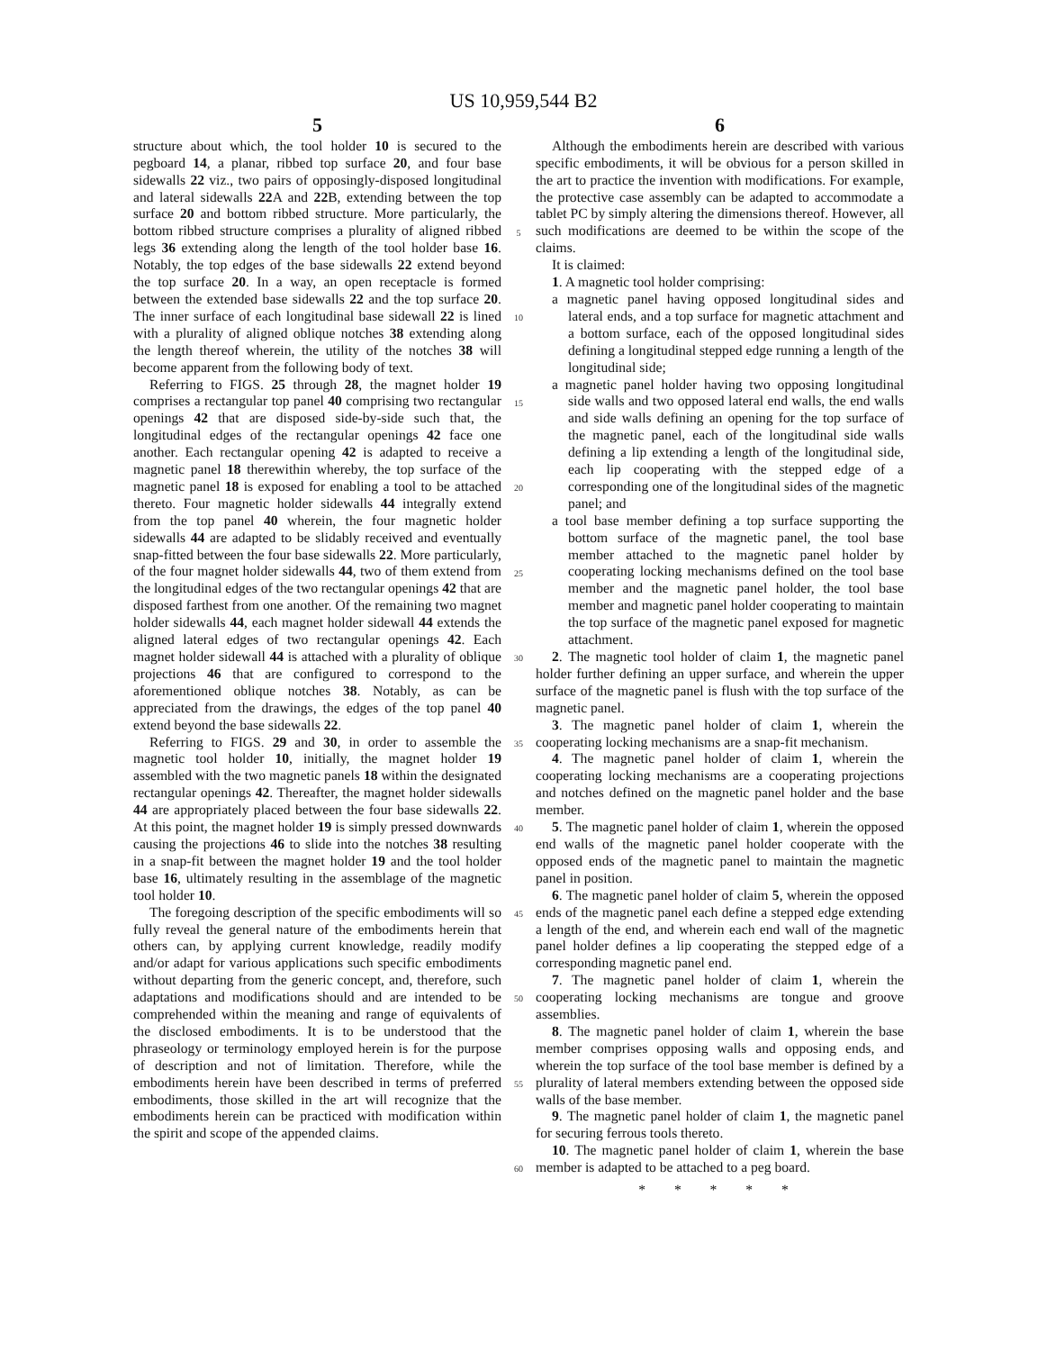US 10,959,544 B2
5
structure about which, the tool holder 10 is secured to the pegboard 14, a planar, ribbed top surface 20, and four base sidewalls 22 viz., two pairs of opposingly-disposed longitudinal and lateral sidewalls 22 A and 22 B, extending between the top surface 20 and bottom ribbed structure. More particularly, the bottom ribbed structure comprises a plurality of aligned ribbed legs 36 extending along the length of the tool holder base 16. Notably, the top edges of the base sidewalls 22 extend beyond the top surface 20. In a way, an open receptacle is formed between the extended base sidewalls 22 and the top surface 20. The inner surface of each longitudinal base sidewall 22 is lined with a plurality of aligned oblique notches 38 extending along the length thereof wherein, the utility of the notches 38 will become apparent from the following body of text.
Referring to FIGS. 25 through 28, the magnet holder 19 comprises a rectangular top panel 40 comprising two rectangular openings 42 that are disposed side-by-side such that, the longitudinal edges of the rectangular openings 42 face one another. Each rectangular opening 42 is adapted to receive a magnetic panel 18 therewithin whereby, the top surface of the magnetic panel 18 is exposed for enabling a tool to be attached thereto. Four magnetic holder sidewalls 44 integrally extend from the top panel 40 wherein, the four magnetic holder sidewalls 44 are adapted to be slidably received and eventually snap-fitted between the four base sidewalls 22. More particularly, of the four magnet holder sidewalls 44, two of them extend from the longitudinal edges of the two rectangular openings 42 that are disposed farthest from one another. Of the remaining two magnet holder sidewalls 44, each magnet holder sidewall 44 extends the aligned lateral edges of two rectangular openings 42. Each magnet holder sidewall 44 is attached with a plurality of oblique projections 46 that are configured to correspond to the aforementioned oblique notches 38. Notably, as can be appreciated from the drawings, the edges of the top panel 40 extend beyond the base sidewalls 22.
Referring to FIGS. 29 and 30, in order to assemble the magnetic tool holder 10, initially, the magnet holder 19 assembled with the two magnetic panels 18 within the designated rectangular openings 42. Thereafter, the magnet holder sidewalls 44 are appropriately placed between the four base sidewalls 22. At this point, the magnet holder 19 is simply pressed downwards causing the projections 46 to slide into the notches 38 resulting in a snap-fit between the magnet holder 19 and the tool holder base 16, ultimately resulting in the assemblage of the magnetic tool holder 10.
The foregoing description of the specific embodiments will so fully reveal the general nature of the embodiments herein that others can, by applying current knowledge, readily modify and/or adapt for various applications such specific embodiments without departing from the generic concept, and, therefore, such adaptations and modifications should and are intended to be comprehended within the meaning and range of equivalents of the disclosed embodiments. It is to be understood that the phraseology or terminology employed herein is for the purpose of description and not of limitation. Therefore, while the embodiments herein have been described in terms of preferred embodiments, those skilled in the art will recognize that the embodiments herein can be practiced with modification within the spirit and scope of the appended claims.
5
10
15
20
25
30
35
40
45
50
55
60
6
Although the embodiments herein are described with various specific embodiments, it will be obvious for a person skilled in the art to practice the invention with modifications. For example, the protective case assembly can be adapted to accommodate a tablet PC by simply altering the dimensions thereof. However, all such modifications are deemed to be within the scope of the claims.
It is claimed:
1. A magnetic tool holder comprising:
a magnetic panel having opposed longitudinal sides and lateral ends, and a top surface for magnetic attachment and a bottom surface, each of the opposed longitudinal sides defining a longitudinal stepped edge running a length of the longitudinal side;
a magnetic panel holder having two opposing longitudinal side walls and two opposed lateral end walls, the end walls and side walls defining an opening for the top surface of the magnetic panel, each of the longitudinal side walls defining a lip extending a length of the longitudinal side, each lip cooperating with the stepped edge of a corresponding one of the longitudinal sides of the magnetic panel; and
a tool base member defining a top surface supporting the bottom surface of the magnetic panel, the tool base member attached to the magnetic panel holder by cooperating locking mechanisms defined on the tool base member and the magnetic panel holder, the tool base member and magnetic panel holder cooperating to maintain the top surface of the magnetic panel exposed for magnetic attachment.
2. The magnetic tool holder of claim 1, the magnetic panel holder further defining an upper surface, and wherein the upper surface of the magnetic panel is flush with the top surface of the magnetic panel.
3. The magnetic panel holder of claim 1, wherein the cooperating locking mechanisms are a snap-fit mechanism.
4. The magnetic panel holder of claim 1, wherein the cooperating locking mechanisms are a cooperating projections and notches defined on the magnetic panel holder and the base member.
5. The magnetic panel holder of claim 1, wherein the opposed end walls of the magnetic panel holder cooperate with the opposed ends of the magnetic panel to maintain the magnetic panel in position.
6. The magnetic panel holder of claim 5, wherein the opposed ends of the magnetic panel each define a stepped edge extending a length of the end, and wherein each end wall of the magnetic panel holder defines a lip cooperating the stepped edge of a corresponding magnetic panel end.
7. The magnetic panel holder of claim 1, wherein the cooperating locking mechanisms are tongue and groove assemblies.
8. The magnetic panel holder of claim 1, wherein the base member comprises opposing walls and opposing ends, and wherein the top surface of the tool base member is defined by a plurality of lateral members extending between the opposed side walls of the base member.
9. The magnetic panel holder of claim 1, the magnetic panel for securing ferrous tools thereto.
10. The magnetic panel holder of claim 1, wherein the base member is adapted to be attached to a peg board.
* * * * *